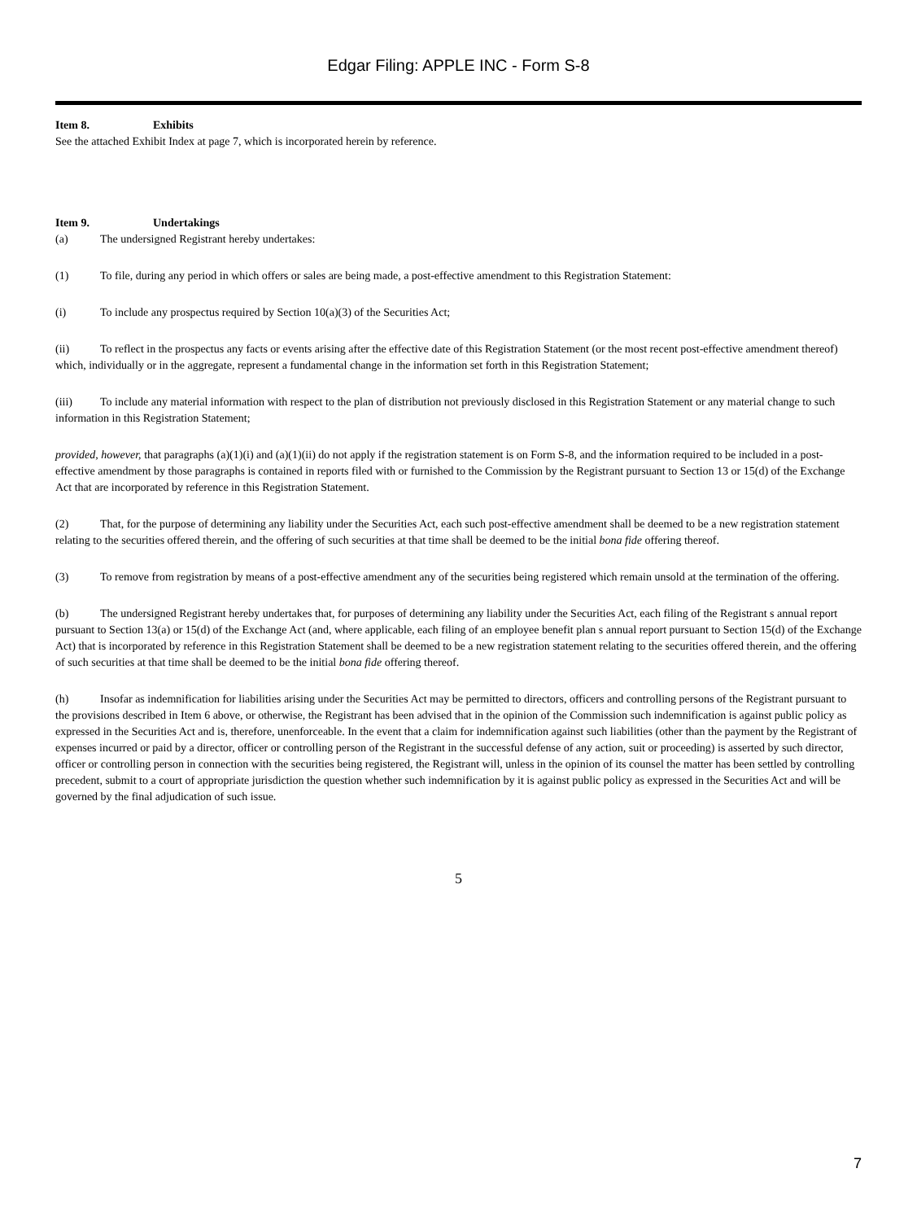Edgar Filing: APPLE INC - Form S-8
Item 8. Exhibits
See the attached Exhibit Index at page 7, which is incorporated herein by reference.
Item 9. Undertakings
(a) The undersigned Registrant hereby undertakes:
(1) To file, during any period in which offers or sales are being made, a post-effective amendment to this Registration Statement:
(i) To include any prospectus required by Section 10(a)(3) of the Securities Act;
(ii) To reflect in the prospectus any facts or events arising after the effective date of this Registration Statement (or the most recent post-effective amendment thereof) which, individually or in the aggregate, represent a fundamental change in the information set forth in this Registration Statement;
(iii) To include any material information with respect to the plan of distribution not previously disclosed in this Registration Statement or any material change to such information in this Registration Statement;
provided, however, that paragraphs (a)(1)(i) and (a)(1)(ii) do not apply if the registration statement is on Form S-8, and the information required to be included in a post-effective amendment by those paragraphs is contained in reports filed with or furnished to the Commission by the Registrant pursuant to Section 13 or 15(d) of the Exchange Act that are incorporated by reference in this Registration Statement.
(2) That, for the purpose of determining any liability under the Securities Act, each such post-effective amendment shall be deemed to be a new registration statement relating to the securities offered therein, and the offering of such securities at that time shall be deemed to be the initial bona fide offering thereof.
(3) To remove from registration by means of a post-effective amendment any of the securities being registered which remain unsold at the termination of the offering.
(b) The undersigned Registrant hereby undertakes that, for purposes of determining any liability under the Securities Act, each filing of the Registrant s annual report pursuant to Section 13(a) or 15(d) of the Exchange Act (and, where applicable, each filing of an employee benefit plan s annual report pursuant to Section 15(d) of the Exchange Act) that is incorporated by reference in this Registration Statement shall be deemed to be a new registration statement relating to the securities offered therein, and the offering of such securities at that time shall be deemed to be the initial bona fide offering thereof.
(h) Insofar as indemnification for liabilities arising under the Securities Act may be permitted to directors, officers and controlling persons of the Registrant pursuant to the provisions described in Item 6 above, or otherwise, the Registrant has been advised that in the opinion of the Commission such indemnification is against public policy as expressed in the Securities Act and is, therefore, unenforceable. In the event that a claim for indemnification against such liabilities (other than the payment by the Registrant of expenses incurred or paid by a director, officer or controlling person of the Registrant in the successful defense of any action, suit or proceeding) is asserted by such director, officer or controlling person in connection with the securities being registered, the Registrant will, unless in the opinion of its counsel the matter has been settled by controlling precedent, submit to a court of appropriate jurisdiction the question whether such indemnification by it is against public policy as expressed in the Securities Act and will be governed by the final adjudication of such issue.
5
7